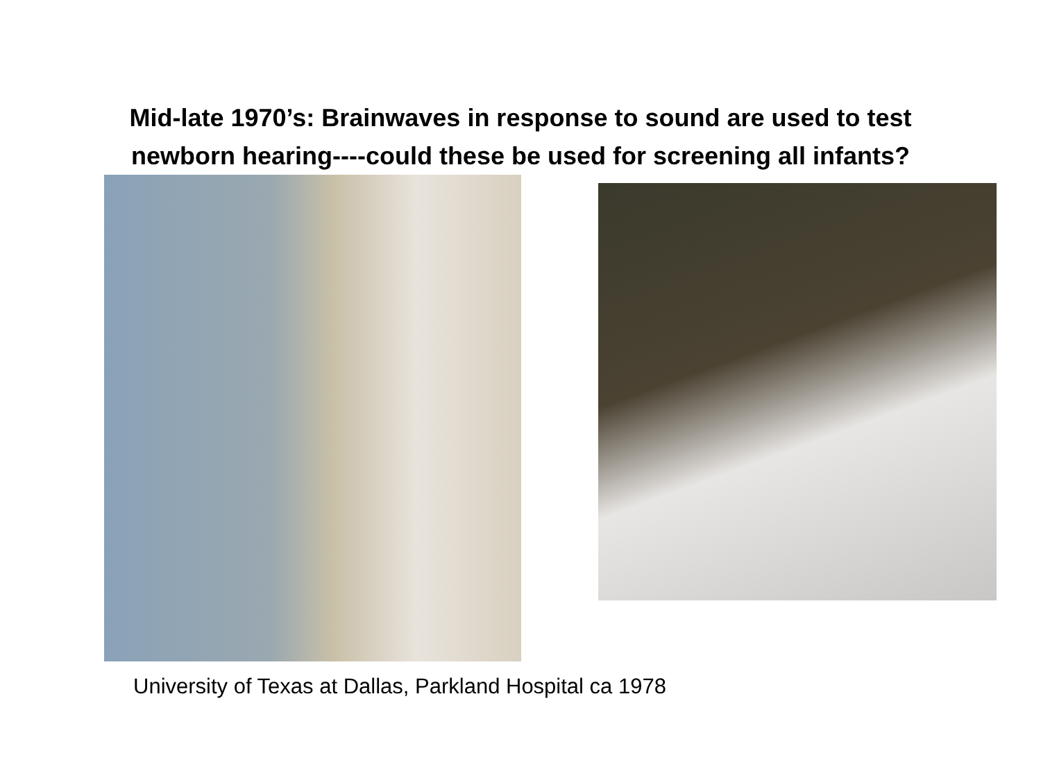Mid-late 1970’s: Brainwaves in response to sound are used to test
newborn hearing----could these be used for screening all infants?
University of Texas at Dallas, Parkland Hospital ca 1978